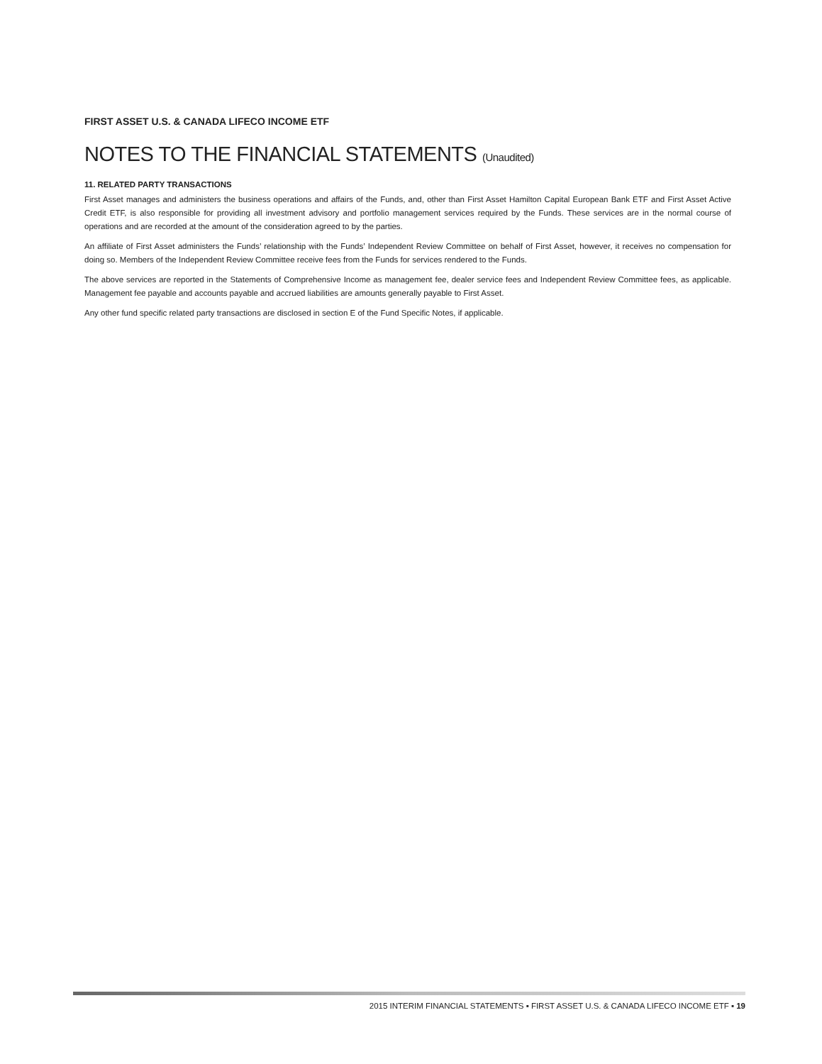FIRST ASSET U.S. & CANADA LIFECO INCOME ETF
NOTES TO THE FINANCIAL STATEMENTS (Unaudited)
11. RELATED PARTY TRANSACTIONS
First Asset manages and administers the business operations and affairs of the Funds, and, other than First Asset Hamilton Capital European Bank ETF and First Asset Active Credit ETF, is also responsible for providing all investment advisory and portfolio management services required by the Funds. These services are in the normal course of operations and are recorded at the amount of the consideration agreed to by the parties.
An affiliate of First Asset administers the Funds’ relationship with the Funds’ Independent Review Committee on behalf of First Asset, however, it receives no compensation for doing so. Members of the Independent Review Committee receive fees from the Funds for services rendered to the Funds.
The above services are reported in the Statements of Comprehensive Income as management fee, dealer service fees and Independent Review Committee fees, as applicable. Management fee payable and accounts payable and accrued liabilities are amounts generally payable to First Asset.
Any other fund specific related party transactions are disclosed in section E of the Fund Specific Notes, if applicable.
2015 INTERIM FINANCIAL STATEMENTS ▪ FIRST ASSET U.S. & CANADA LIFECO INCOME ETF ▪ 19